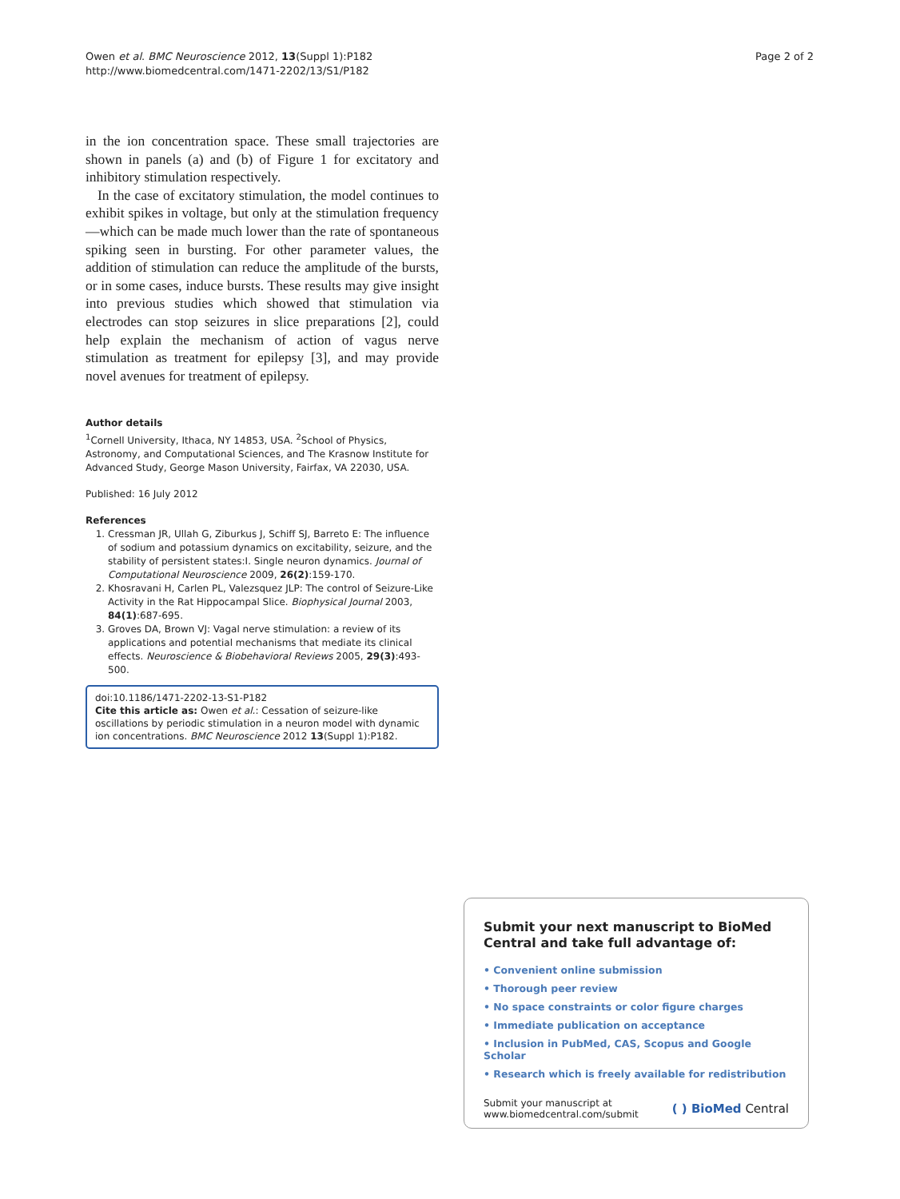Owen et al. BMC Neuroscience 2012, 13(Suppl 1):P182
http://www.biomedcentral.com/1471-2202/13/S1/P182
Page 2 of 2
in the ion concentration space. These small trajectories are shown in panels (a) and (b) of Figure 1 for excitatory and inhibitory stimulation respectively.
In the case of excitatory stimulation, the model continues to exhibit spikes in voltage, but only at the stimulation frequency—which can be made much lower than the rate of spontaneous spiking seen in bursting. For other parameter values, the addition of stimulation can reduce the amplitude of the bursts, or in some cases, induce bursts. These results may give insight into previous studies which showed that stimulation via electrodes can stop seizures in slice preparations [2], could help explain the mechanism of action of vagus nerve stimulation as treatment for epilepsy [3], and may provide novel avenues for treatment of epilepsy.
Author details
<sup>1</sup> Cornell University, Ithaca, NY 14853, USA. <sup>2</sup>School of Physics, Astronomy, and Computational Sciences, and The Krasnow Institute for Advanced Study, George Mason University, Fairfax, VA 22030, USA.
Published: 16 July 2012
References
1. Cressman JR, Ullah G, Ziburkus J, Schiff SJ, Barreto E: The influence of sodium and potassium dynamics on excitability, seizure, and the stability of persistent states:I. Single neuron dynamics. Journal of Computational Neuroscience 2009, 26(2):159-170.
2. Khosravani H, Carlen PL, Valezsquez JLP: The control of Seizure-Like Activity in the Rat Hippocampal Slice. Biophysical Journal 2003, 84(1):687-695.
3. Groves DA, Brown VJ: Vagal nerve stimulation: a review of its applications and potential mechanisms that mediate its clinical effects. Neuroscience & Biobehavioral Reviews 2005, 29(3):493-500.
doi:10.1186/1471-2202-13-S1-P182
Cite this article as: Owen et al.: Cessation of seizure-like oscillations by periodic stimulation in a neuron model with dynamic ion concentrations. BMC Neuroscience 2012 13(Suppl 1):P182.
Submit your next manuscript to BioMed Central and take full advantage of:
• Convenient online submission
• Thorough peer review
• No space constraints or color figure charges
• Immediate publication on acceptance
• Inclusion in PubMed, CAS, Scopus and Google Scholar
• Research which is freely available for redistribution
Submit your manuscript at
www.biomedcentral.com/submit
( ) BioMed Central